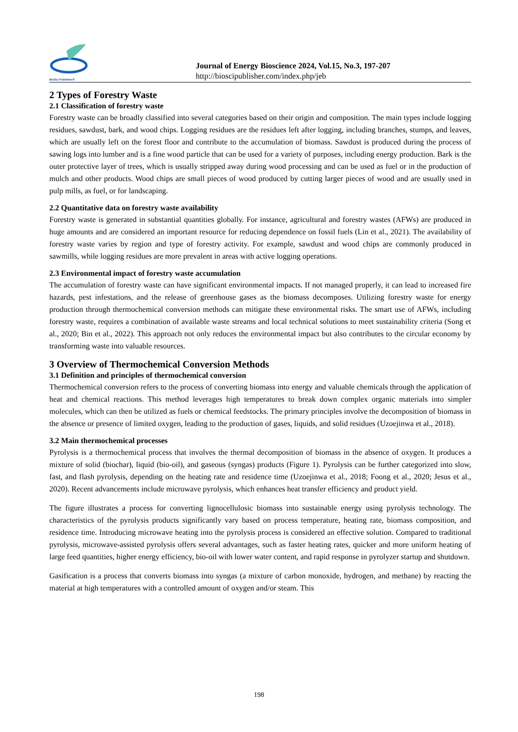BioSci Publisher®
Journal of Energy Bioscience 2024, Vol.15, No.3, 197-207
http://bioscipublisher.com/index.php/jeb
2 Types of Forestry Waste
2.1 Classification of forestry waste
Forestry waste can be broadly classified into several categories based on their origin and composition. The main types include logging residues, sawdust, bark, and wood chips. Logging residues are the residues left after logging, including branches, stumps, and leaves, which are usually left on the forest floor and contribute to the accumulation of biomass. Sawdust is produced during the process of sawing logs into lumber and is a fine wood particle that can be used for a variety of purposes, including energy production. Bark is the outer protective layer of trees, which is usually stripped away during wood processing and can be used as fuel or in the production of mulch and other products. Wood chips are small pieces of wood produced by cutting larger pieces of wood and are usually used in pulp mills, as fuel, or for landscaping.
2.2 Quantitative data on forestry waste availability
Forestry waste is generated in substantial quantities globally. For instance, agricultural and forestry wastes (AFWs) are produced in huge amounts and are considered an important resource for reducing dependence on fossil fuels (Lin et al., 2021). The availability of forestry waste varies by region and type of forestry activity. For example, sawdust and wood chips are commonly produced in sawmills, while logging residues are more prevalent in areas with active logging operations.
2.3 Environmental impact of forestry waste accumulation
The accumulation of forestry waste can have significant environmental impacts. If not managed properly, it can lead to increased fire hazards, pest infestations, and the release of greenhouse gases as the biomass decomposes. Utilizing forestry waste for energy production through thermochemical conversion methods can mitigate these environmental risks. The smart use of AFWs, including forestry waste, requires a combination of available waste streams and local technical solutions to meet sustainability criteria (Song et al., 2020; Bin et al., 2022). This approach not only reduces the environmental impact but also contributes to the circular economy by transforming waste into valuable resources.
3 Overview of Thermochemical Conversion Methods
3.1 Definition and principles of thermochemical conversion
Thermochemical conversion refers to the process of converting biomass into energy and valuable chemicals through the application of heat and chemical reactions. This method leverages high temperatures to break down complex organic materials into simpler molecules, which can then be utilized as fuels or chemical feedstocks. The primary principles involve the decomposition of biomass in the absence or presence of limited oxygen, leading to the production of gases, liquids, and solid residues (Uzoejinwa et al., 2018).
3.2 Main thermochemical processes
Pyrolysis is a thermochemical process that involves the thermal decomposition of biomass in the absence of oxygen. It produces a mixture of solid (biochar), liquid (bio-oil), and gaseous (syngas) products (Figure 1). Pyrolysis can be further categorized into slow, fast, and flash pyrolysis, depending on the heating rate and residence time (Uzoejinwa et al., 2018; Foong et al., 2020; Jesus et al., 2020). Recent advancements include microwave pyrolysis, which enhances heat transfer efficiency and product yield.
The figure illustrates a process for converting lignocellulosic biomass into sustainable energy using pyrolysis technology. The characteristics of the pyrolysis products significantly vary based on process temperature, heating rate, biomass composition, and residence time. Introducing microwave heating into the pyrolysis process is considered an effective solution. Compared to traditional pyrolysis, microwave-assisted pyrolysis offers several advantages, such as faster heating rates, quicker and more uniform heating of large feed quantities, higher energy efficiency, bio-oil with lower water content, and rapid response in pyrolyzer startup and shutdown.
Gasification is a process that converts biomass into syngas (a mixture of carbon monoxide, hydrogen, and methane) by reacting the material at high temperatures with a controlled amount of oxygen and/or steam. This
198